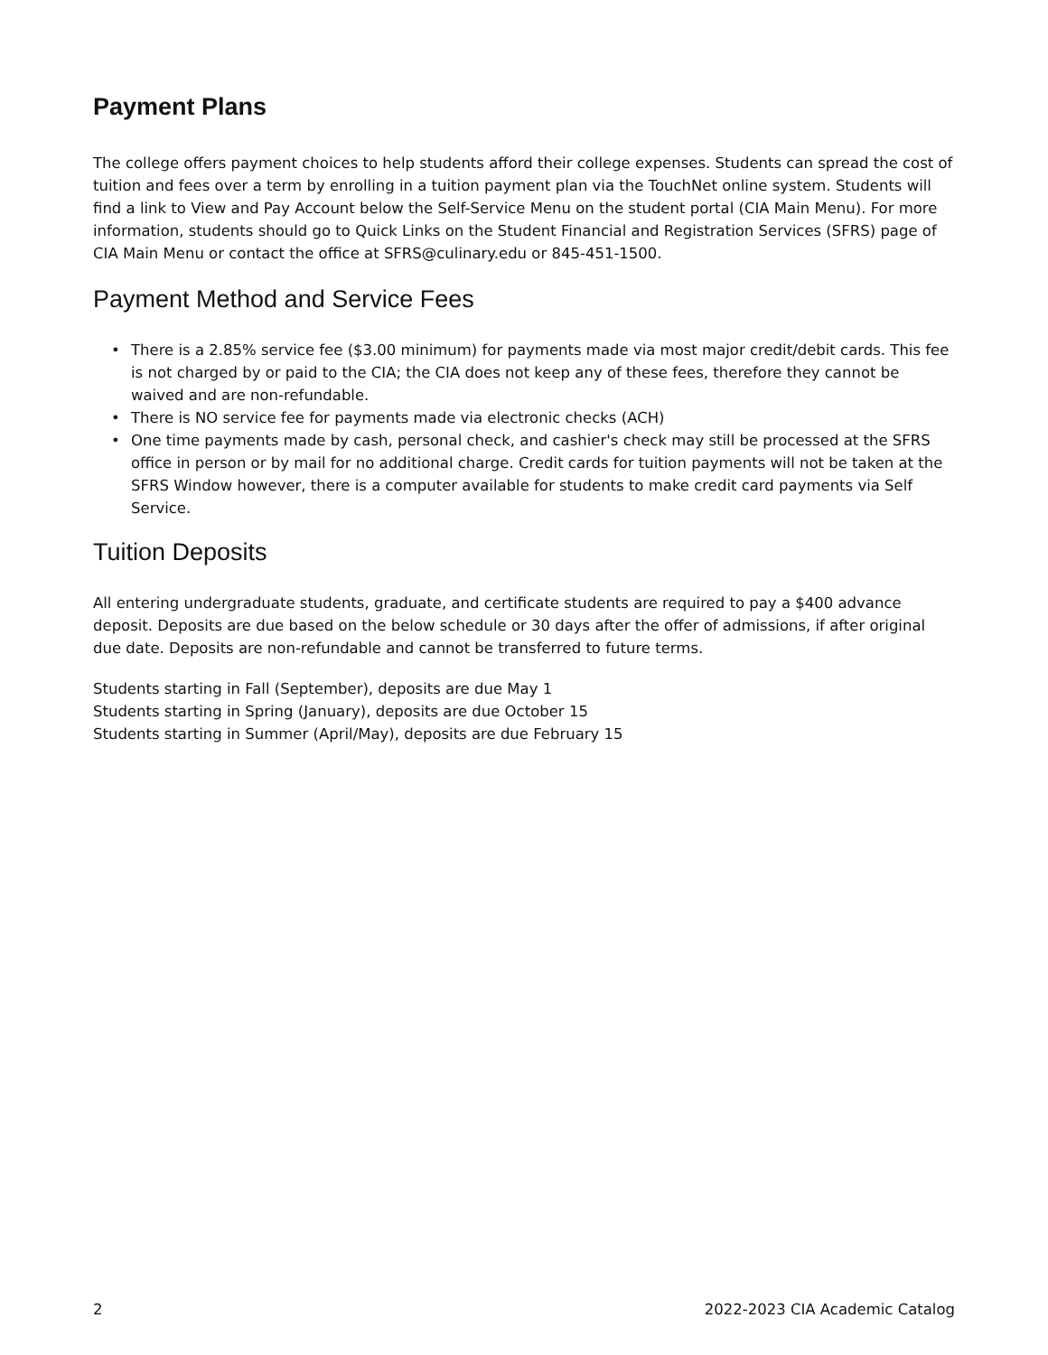Payment Plans
The college offers payment choices to help students afford their college expenses. Students can spread the cost of tuition and fees over a term by enrolling in a tuition payment plan via the TouchNet online system. Students will find a link to View and Pay Account below the Self-Service Menu on the student portal (CIA Main Menu). For more information, students should go to Quick Links on the Student Financial and Registration Services (SFRS) page of CIA Main Menu or contact the office at SFRS@culinary.edu or 845-451-1500.
Payment Method and Service Fees
• There is a 2.85% service fee ($3.00 minimum) for payments made via most major credit/debit cards. This fee is not charged by or paid to the CIA; the CIA does not keep any of these fees, therefore they cannot be waived and are non-refundable.
• There is NO service fee for payments made via electronic checks (ACH)
• One time payments made by cash, personal check, and cashier's check may still be processed at the SFRS office in person or by mail for no additional charge. Credit cards for tuition payments will not be taken at the SFRS Window however, there is a computer available for students to make credit card payments via Self Service.
Tuition Deposits
All entering undergraduate students, graduate, and certificate students are required to pay a $400 advance deposit. Deposits are due based on the below schedule or 30 days after the offer of admissions, if after original due date. Deposits are non-refundable and cannot be transferred to future terms.
Students starting in Fall (September), deposits are due May 1
Students starting in Spring (January), deposits are due October 15
Students starting in Summer (April/May), deposits are due February 15
2 2022-2023 CIA Academic Catalog